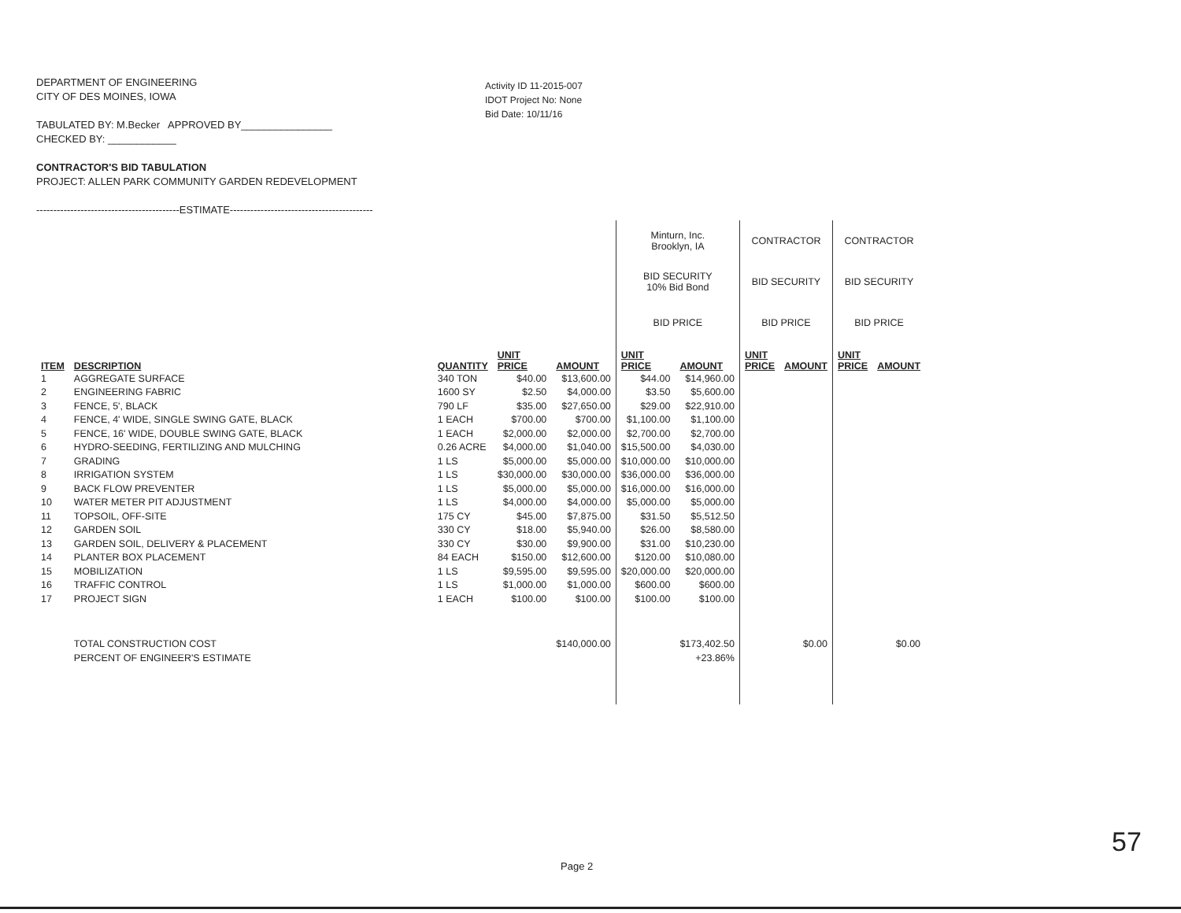DEPARTMENT OF ENGINEERING
CITY OF DES MOINES, IOWA
TABULATED BY: M.Becker APPROVED BY________________
CHECKED BY: ____________
CONTRACTOR'S BID TABULATION
PROJECT: ALLEN PARK COMMUNITY GARDEN REDEVELOPMENT
------------------------------------------ESTIMATE------------------------------------------
Activity ID 11-2015-007
IDOT Project No: None
Bid Date: 10/11/16
| | | | | | Minturn, Inc. Brooklyn, IA | | CONTRACTOR | | CONTRACTOR | |
| | | | | | BID SECURITY 10% Bid Bond | | BID SECURITY | | BID SECURITY | |
| | | | | | BID PRICE | | BID PRICE | | BID PRICE | |
| ITEM | DESCRIPTION | QUANTITY | UNIT PRICE | AMOUNT | UNIT PRICE | AMOUNT | UNIT PRICE | AMOUNT | UNIT PRICE | AMOUNT |
| 1 | AGGREGATE SURFACE | 340 TON | $40.00 | $13,600.00 | $44.00 | $14,960.00 | | | | |
| 2 | ENGINEERING FABRIC | 1600 SY | $2.50 | $4,000.00 | $3.50 | $5,600.00 | | | | |
| 3 | FENCE, 5', BLACK | 790 LF | $35.00 | $27,650.00 | $29.00 | $22,910.00 | | | | |
| 4 | FENCE, 4' WIDE, SINGLE SWING GATE, BLACK | 1 EACH | $700.00 | $700.00 | $1,100.00 | $1,100.00 | | | | |
| 5 | FENCE, 16' WIDE, DOUBLE SWING GATE, BLACK | 1 EACH | $2,000.00 | $2,000.00 | $2,700.00 | $2,700.00 | | | | |
| 6 | HYDRO-SEEDING, FERTILIZING AND MULCHING | 0.26 ACRE | $4,000.00 | $1,040.00 | $15,500.00 | $4,030.00 | | | | |
| 7 | GRADING | 1 LS | $5,000.00 | $5,000.00 | $10,000.00 | $10,000.00 | | | | |
| 8 | IRRIGATION SYSTEM | 1 LS | $30,000.00 | $30,000.00 | $36,000.00 | $36,000.00 | | | | |
| 9 | BACK FLOW PREVENTER | 1 LS | $5,000.00 | $5,000.00 | $16,000.00 | $16,000.00 | | | | |
| 10 | WATER METER PIT ADJUSTMENT | 1 LS | $4,000.00 | $4,000.00 | $5,000.00 | $5,000.00 | | | | |
| 11 | TOPSOIL, OFF-SITE | 175 CY | $45.00 | $7,875.00 | $31.50 | $5,512.50 | | | | |
| 12 | GARDEN SOIL | 330 CY | $18.00 | $5,940.00 | $26.00 | $8,580.00 | | | | |
| 13 | GARDEN SOIL, DELIVERY & PLACEMENT | 330 CY | $30.00 | $9,900.00 | $31.00 | $10,230.00 | | | | |
| 14 | PLANTER BOX PLACEMENT | 84 EACH | $150.00 | $12,600.00 | $120.00 | $10,080.00 | | | | |
| 15 | MOBILIZATION | 1 LS | $9,595.00 | $9,595.00 | $20,000.00 | $20,000.00 | | | | |
| 16 | TRAFFIC CONTROL | 1 LS | $1,000.00 | $1,000.00 | $600.00 | $600.00 | | | | |
| 17 | PROJECT SIGN | 1 EACH | $100.00 | $100.00 | $100.00 | $100.00 | | | | |
| | TOTAL CONSTRUCTION COST | | | $140,000.00 | | $173,402.50 | | $0.00 | | $0.00 |
| | PERCENT OF ENGINEER'S ESTIMATE | | | | | +23.86% | | | | |
Page 2
57